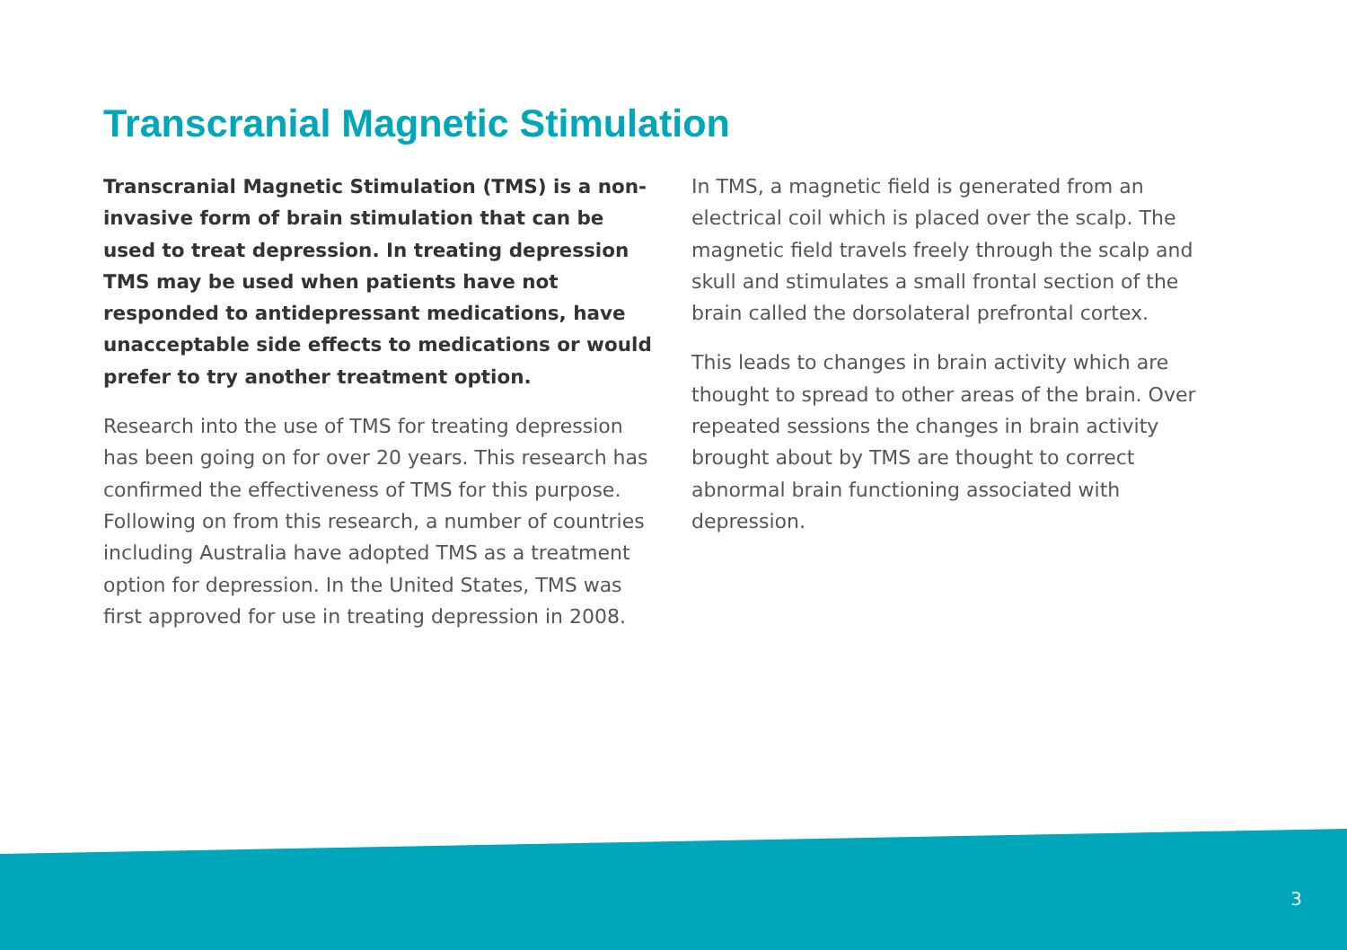Transcranial Magnetic Stimulation
Transcranial Magnetic Stimulation (TMS) is a non-invasive form of brain stimulation that can be used to treat depression. In treating depression TMS may be used when patients have not responded to antidepressant medications, have unacceptable side effects to medications or would prefer to try another treatment option.
Research into the use of TMS for treating depression has been going on for over 20 years. This research has confirmed the effectiveness of TMS for this purpose. Following on from this research, a number of countries including Australia have adopted TMS as a treatment option for depression. In the United States, TMS was first approved for use in treating depression in 2008.
In TMS, a magnetic field is generated from an electrical coil which is placed over the scalp. The magnetic field travels freely through the scalp and skull and stimulates a small frontal section of the brain called the dorsolateral prefrontal cortex.
This leads to changes in brain activity which are thought to spread to other areas of the brain. Over repeated sessions the changes in brain activity brought about by TMS are thought to correct abnormal brain functioning associated with depression.
3